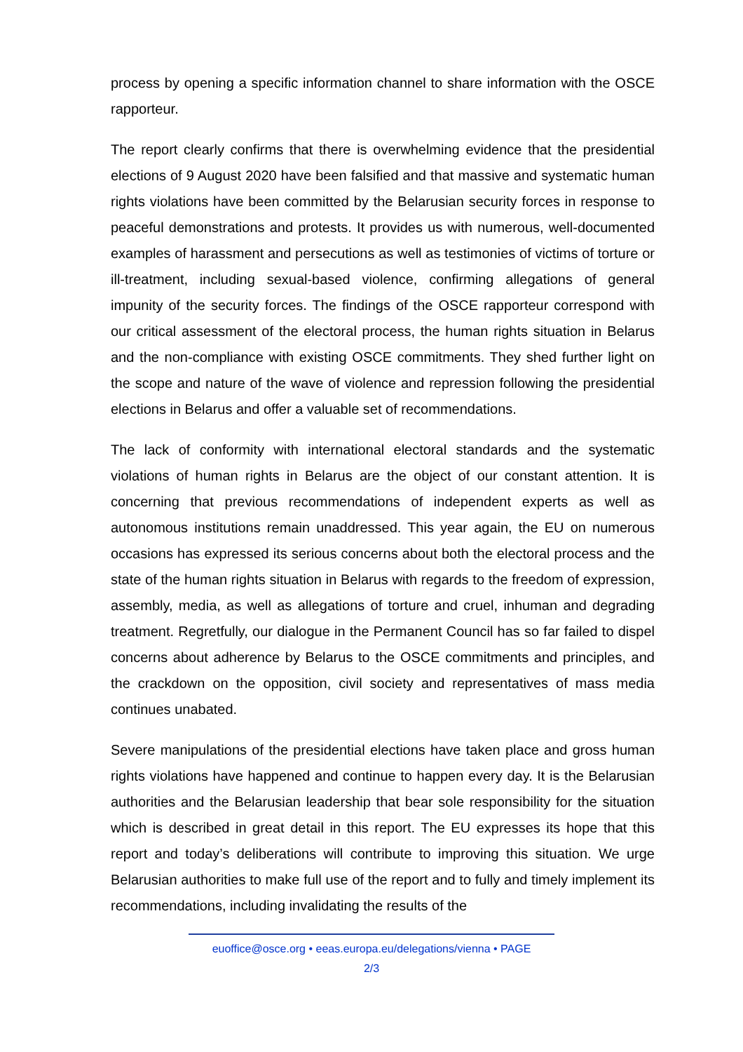process by opening a specific information channel to share information with the OSCE rapporteur.
The report clearly confirms that there is overwhelming evidence that the presidential elections of 9 August 2020 have been falsified and that massive and systematic human rights violations have been committed by the Belarusian security forces in response to peaceful demonstrations and protests. It provides us with numerous, well-documented examples of harassment and persecutions as well as testimonies of victims of torture or ill-treatment, including sexual-based violence, confirming allegations of general impunity of the security forces. The findings of the OSCE rapporteur correspond with our critical assessment of the electoral process, the human rights situation in Belarus and the non-compliance with existing OSCE commitments. They shed further light on the scope and nature of the wave of violence and repression following the presidential elections in Belarus and offer a valuable set of recommendations.
The lack of conformity with international electoral standards and the systematic violations of human rights in Belarus are the object of our constant attention. It is concerning that previous recommendations of independent experts as well as autonomous institutions remain unaddressed. This year again, the EU on numerous occasions has expressed its serious concerns about both the electoral process and the state of the human rights situation in Belarus with regards to the freedom of expression, assembly, media, as well as allegations of torture and cruel, inhuman and degrading treatment. Regretfully, our dialogue in the Permanent Council has so far failed to dispel concerns about adherence by Belarus to the OSCE commitments and principles, and the crackdown on the opposition, civil society and representatives of mass media continues unabated.
Severe manipulations of the presidential elections have taken place and gross human rights violations have happened and continue to happen every day. It is the Belarusian authorities and the Belarusian leadership that bear sole responsibility for the situation which is described in great detail in this report. The EU expresses its hope that this report and today’s deliberations will contribute to improving this situation. We urge Belarusian authorities to make full use of the report and to fully and timely implement its recommendations, including invalidating the results of the
euoffice@osce.org • eeas.europa.eu/delegations/vienna • PAGE
2/3